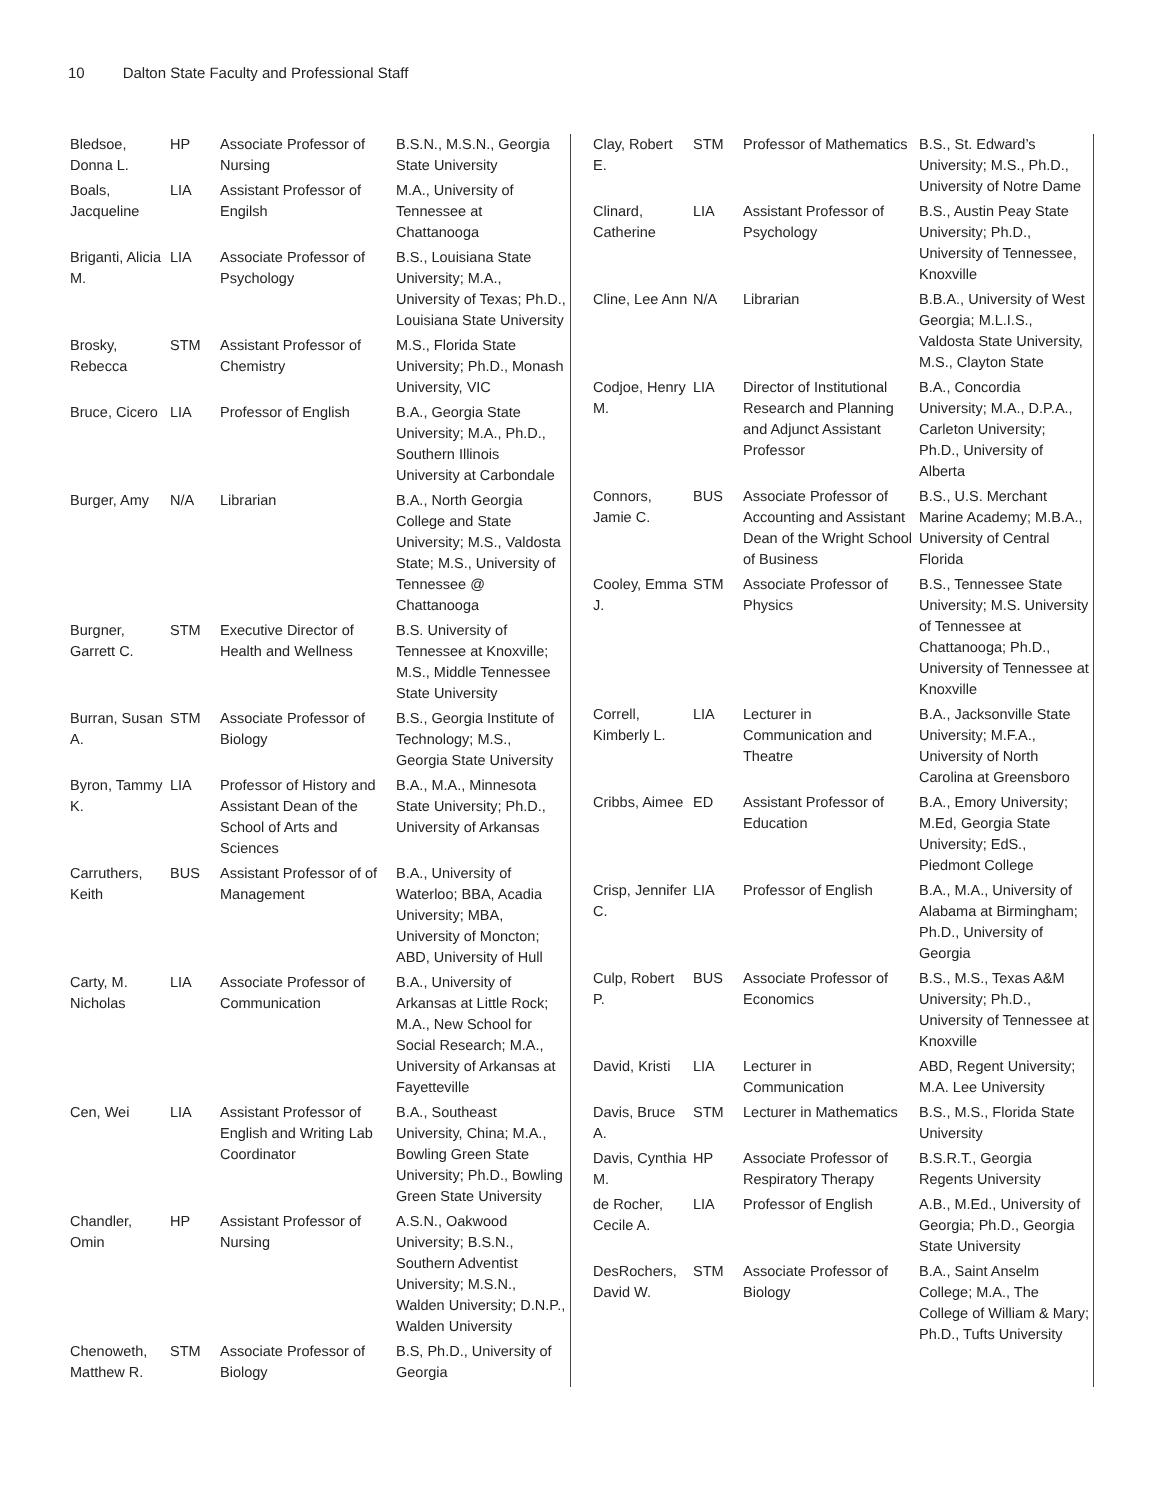10 Dalton State Faculty and Professional Staff
| Bledsoe, Donna L. | HP | Associate Professor of Nursing | B.S.N., M.S.N., Georgia State University |
| Boals, Jacqueline | LIA | Assistant Professor of Engilsh | M.A., University of Tennessee at Chattanooga |
| Briganti, Alicia M. | LIA | Associate Professor of Psychology | B.S., Louisiana State University; M.A., University of Texas; Ph.D., Louisiana State University |
| Brosky, Rebecca | STM | Assistant Professor of Chemistry | M.S., Florida State University; Ph.D., Monash University, VIC |
| Bruce, Cicero | LIA | Professor of English | B.A., Georgia State University; M.A., Ph.D., Southern Illinois University at Carbondale |
| Burger, Amy | N/A | Librarian | B.A., North Georgia College and State University; M.S., Valdosta State; M.S., University of Tennessee @ Chattanooga |
| Burgner, Garrett C. | STM | Executive Director of Health and Wellness | B.S. University of Tennessee at Knoxville; M.S., Middle Tennessee State University |
| Burran, Susan A. | STM | Associate Professor of Biology | B.S., Georgia Institute of Technology; M.S., Georgia State University |
| Byron, Tammy K. | LIA | Professor of History and Assistant Dean of the School of Arts and Sciences | B.A., M.A., Minnesota State University; Ph.D., University of Arkansas |
| Carruthers, Keith | BUS | Assistant Professor of of Management | B.A., University of Waterloo; BBA, Acadia University; MBA, University of Moncton; ABD, University of Hull |
| Carty, M. Nicholas | LIA | Associate Professor of Communication | B.A., University of Arkansas at Little Rock; M.A., New School for Social Research; M.A., University of Arkansas at Fayetteville |
| Cen, Wei | LIA | Assistant Professor of English and Writing Lab Coordinator | B.A., Southeast University, China; M.A., Bowling Green State University; Ph.D., Bowling Green State University |
| Chandler, Omin | HP | Assistant Professor of Nursing | A.S.N., Oakwood University; B.S.N., Southern Adventist University; M.S.N., Walden University; D.N.P., Walden University |
| Chenoweth, Matthew R. | STM | Associate Professor of Biology | B.S, Ph.D., University of Georgia |
| Clay, Robert E. | STM | Professor of Mathematics | B.S., St. Edward’s University; M.S., Ph.D., University of Notre Dame |
| Clinard, Catherine | LIA | Assistant Professor of Psychology | B.S., Austin Peay State University; Ph.D., University of Tennessee, Knoxville |
| Cline, Lee Ann | N/A | Librarian | B.B.A., University of West Georgia; M.L.I.S., Valdosta State University, M.S., Clayton State |
| Codjoe, Henry M. | LIA | Director of Institutional Research and Planning and Adjunct Assistant Professor | B.A., Concordia University; M.A., D.P.A., Carleton University; Ph.D., University of Alberta |
| Connors, Jamie C. | BUS | Associate Professor of Accounting and Assistant Dean of the Wright School of Business | B.S., U.S. Merchant Marine Academy; M.B.A., University of Central Florida |
| Cooley, Emma J. | STM | Associate Professor of Physics | B.S., Tennessee State University; M.S. University of Tennessee at Chattanooga; Ph.D., University of Tennessee at Knoxville |
| Correll, Kimberly L. | LIA | Lecturer in Communication and Theatre | B.A., Jacksonville State University; M.F.A., University of North Carolina at Greensboro |
| Cribbs, Aimee | ED | Assistant Professor of Education | B.A., Emory University; M.Ed, Georgia State University; EdS., Piedmont College |
| Crisp, Jennifer C. | LIA | Professor of English | B.A., M.A., University of Alabama at Birmingham; Ph.D., University of Georgia |
| Culp, Robert P. | BUS | Associate Professor of Economics | B.S., M.S., Texas A&M University; Ph.D., University of Tennessee at Knoxville |
| David, Kristi | LIA | Lecturer in Communication | ABD, Regent University; M.A. Lee University |
| Davis, Bruce A. | STM | Lecturer in Mathematics | B.S., M.S., Florida State University |
| Davis, Cynthia M. | HP | Associate Professor of Respiratory Therapy | B.S.R.T., Georgia Regents University |
| de Rocher, Cecile A. | LIA | Professor of English | A.B., M.Ed., University of Georgia; Ph.D., Georgia State University |
| DesRochers, David W. | STM | Associate Professor of Biology | B.A., Saint Anselm College; M.A., The College of William & Mary; Ph.D., Tufts University |